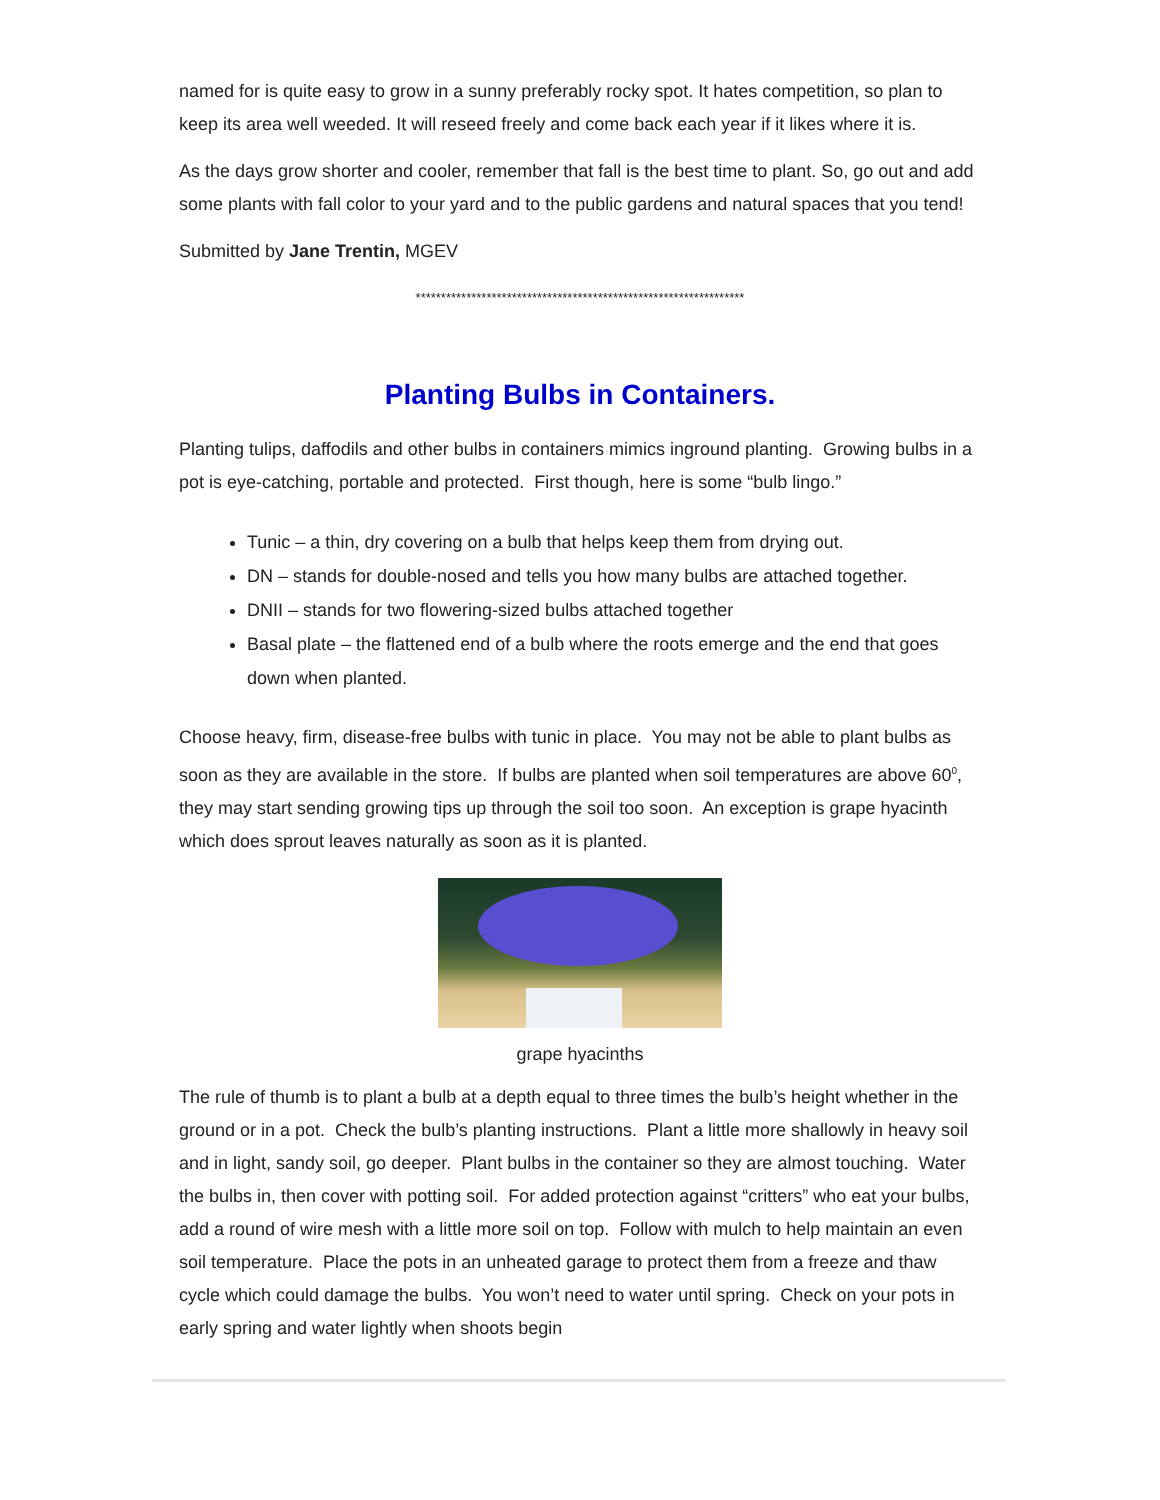named for is quite easy to grow in a sunny preferably rocky spot. It hates competition, so plan to keep its area well weeded. It will reseed freely and come back each year if it likes where it is.
As the days grow shorter and cooler, remember that fall is the best time to plant. So, go out and add some plants with fall color to your yard and to the public gardens and natural spaces that you tend!
Submitted by Jane Trentin, MGEV
*****************************************************************
Planting Bulbs in Containers.
Planting tulips, daffodils and other bulbs in containers mimics inground planting. Growing bulbs in a pot is eye-catching, portable and protected. First though, here is some “bulb lingo.”
Tunic – a thin, dry covering on a bulb that helps keep them from drying out.
DN – stands for double-nosed and tells you how many bulbs are attached together.
DNII – stands for two flowering-sized bulbs attached together
Basal plate – the flattened end of a bulb where the roots emerge and the end that goes down when planted.
Choose heavy, firm, disease-free bulbs with tunic in place. You may not be able to plant bulbs as soon as they are available in the store. If bulbs are planted when soil temperatures are above 60<sup>0</sup>, they may start sending growing tips up through the soil too soon. An exception is grape hyacinth which does sprout leaves naturally as soon as it is planted.
grape hyacinths
The rule of thumb is to plant a bulb at a depth equal to three times the bulb’s height whether in the ground or in a pot. Check the bulb’s planting instructions. Plant a little more shallowly in heavy soil and in light, sandy soil, go deeper. Plant bulbs in the container so they are almost touching. Water the bulbs in, then cover with potting soil. For added protection against “critters” who eat your bulbs, add a round of wire mesh with a little more soil on top. Follow with mulch to help maintain an even soil temperature. Place the pots in an unheated garage to protect them from a freeze and thaw cycle which could damage the bulbs. You won’t need to water until spring. Check on your pots in early spring and water lightly when shoots begin